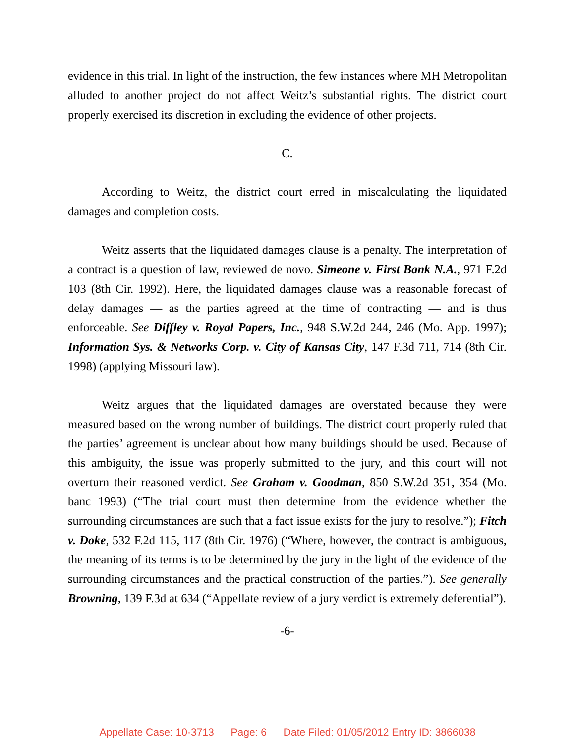evidence in this trial. In light of the instruction, the few instances where MH Metropolitan alluded to another project do not affect Weitz’s substantial rights. The district court properly exercised its discretion in excluding the evidence of other projects.
C.
According to Weitz, the district court erred in miscalculating the liquidated damages and completion costs.
Weitz asserts that the liquidated damages clause is a penalty. The interpretation of a contract is a question of law, reviewed de novo. Simeone v. First Bank N.A., 971 F.2d 103 (8th Cir. 1992). Here, the liquidated damages clause was a reasonable forecast of delay damages — as the parties agreed at the time of contracting — and is thus enforceable. See Diffley v. Royal Papers, Inc., 948 S.W.2d 244, 246 (Mo. App. 1997); Information Sys. & Networks Corp. v. City of Kansas City, 147 F.3d 711, 714 (8th Cir. 1998) (applying Missouri law).
Weitz argues that the liquidated damages are overstated because they were measured based on the wrong number of buildings. The district court properly ruled that the parties’ agreement is unclear about how many buildings should be used. Because of this ambiguity, the issue was properly submitted to the jury, and this court will not overturn their reasoned verdict. See Graham v. Goodman, 850 S.W.2d 351, 354 (Mo. banc 1993) (“The trial court must then determine from the evidence whether the surrounding circumstances are such that a fact issue exists for the jury to resolve.”); Fitch v. Doke, 532 F.2d 115, 117 (8th Cir. 1976) (“Where, however, the contract is ambiguous, the meaning of its terms is to be determined by the jury in the light of the evidence of the surrounding circumstances and the practical construction of the parties.”). See generally Browning, 139 F.3d at 634 (“Appellate review of a jury verdict is extremely deferential”).
-6-
Appellate Case: 10-3713 Page: 6 Date Filed: 01/05/2012 Entry ID: 3866038